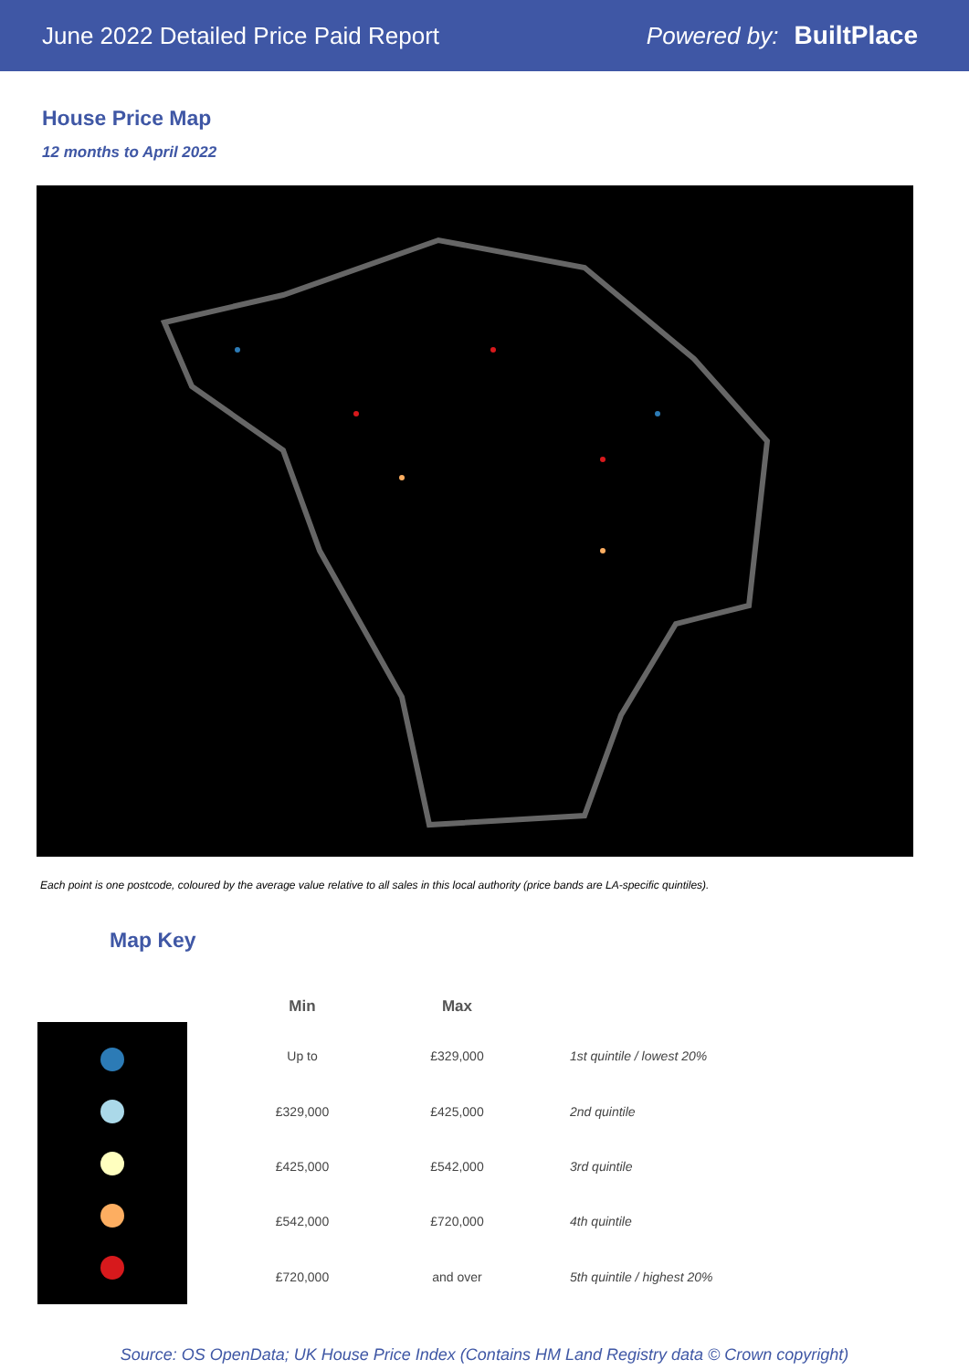June 2022 Detailed Price Paid Report Powered by: BuiltPlace
House Price Map
12 months to April 2022
Each point is one postcode, coloured by the average value relative to all sales in this local authority (price bands are LA-specific quintiles).
Map Key
| Min | Max | |
| --- | --- | --- |
| Up to | £329,000 | 1st quintile / lowest 20% |
| £329,000 | £425,000 | 2nd quintile |
| £425,000 | £542,000 | 3rd quintile |
| £542,000 | £720,000 | 4th quintile |
| £720,000 | and over | 5th quintile / highest 20% |
Source: OS OpenData; UK House Price Index (Contains HM Land Registry data © Crown copyright)